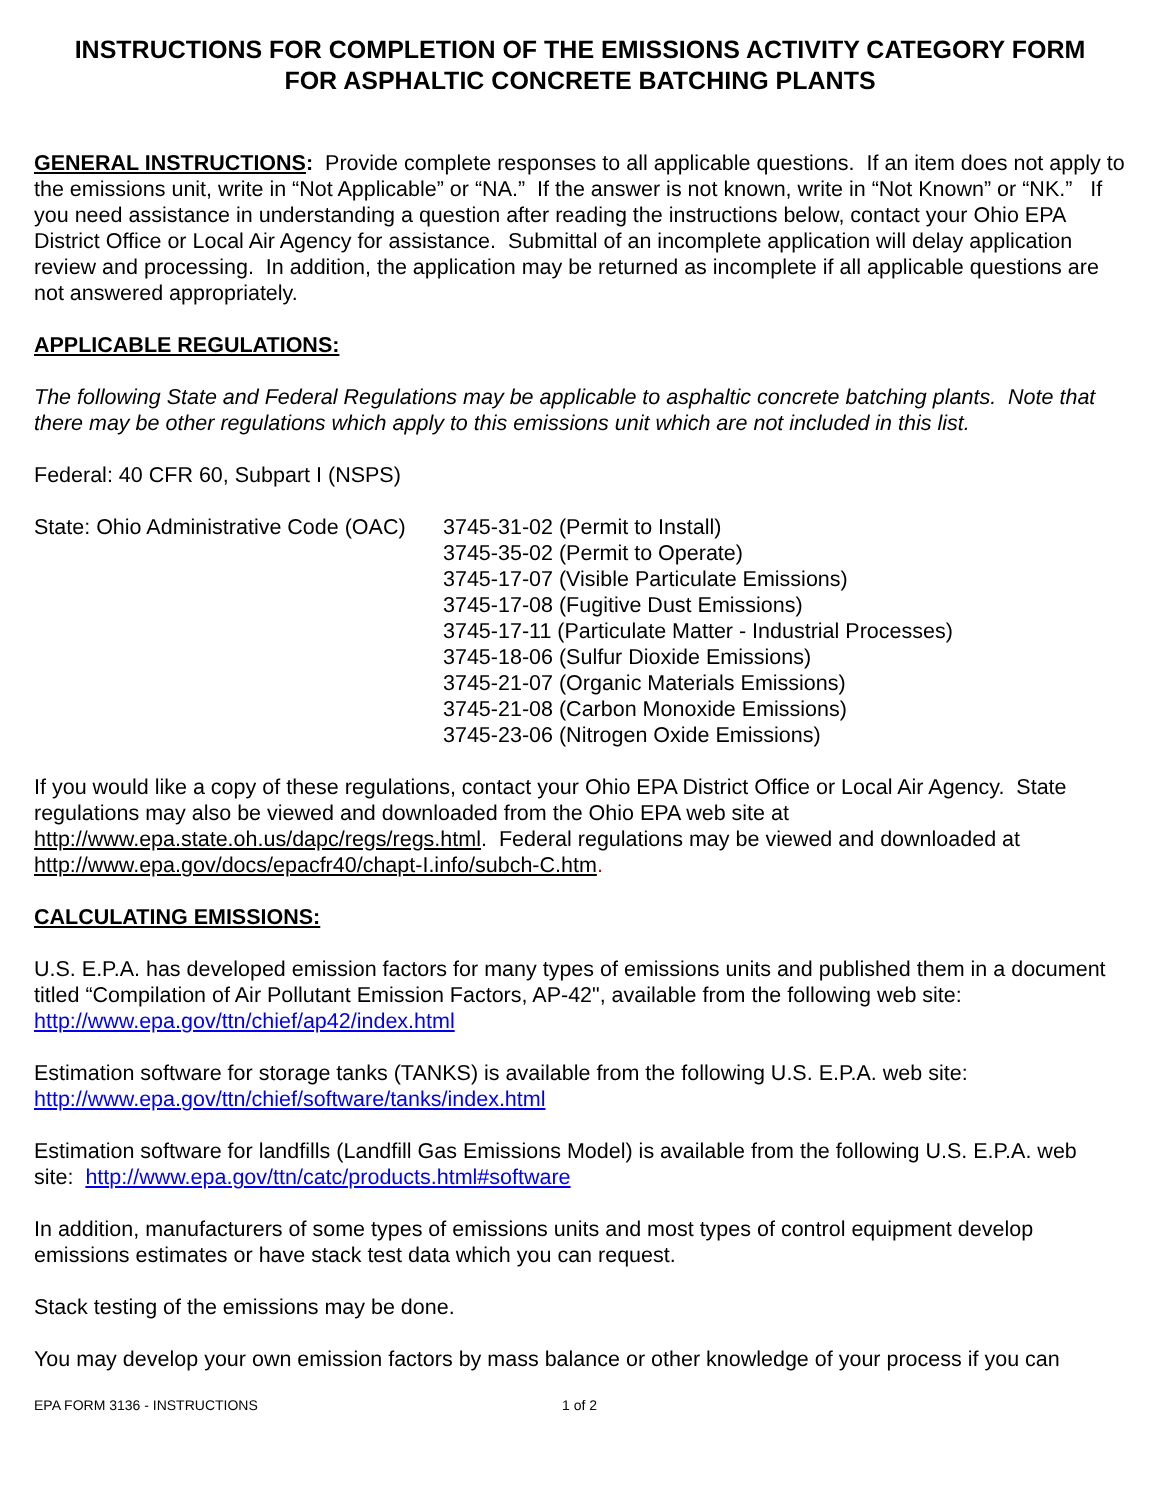INSTRUCTIONS FOR COMPLETION OF THE EMISSIONS ACTIVITY CATEGORY FORM
FOR ASPHALTIC CONCRETE BATCHING PLANTS
GENERAL INSTRUCTIONS: Provide complete responses to all applicable questions. If an item does not apply to the emissions unit, write in “Not Applicable” or “NA.” If the answer is not known, write in “Not Known” or “NK.” If you need assistance in understanding a question after reading the instructions below, contact your Ohio EPA District Office or Local Air Agency for assistance. Submittal of an incomplete application will delay application review and processing. In addition, the application may be returned as incomplete if all applicable questions are not answered appropriately.
APPLICABLE REGULATIONS:
The following State and Federal Regulations may be applicable to asphaltic concrete batching plants. Note that there may be other regulations which apply to this emissions unit which are not included in this list.
Federal: 40 CFR 60, Subpart I (NSPS)
State: Ohio Administrative Code (OAC)
3745-31-02 (Permit to Install)
3745-35-02 (Permit to Operate)
3745-17-07 (Visible Particulate Emissions)
3745-17-08 (Fugitive Dust Emissions)
3745-17-11 (Particulate Matter - Industrial Processes)
3745-18-06 (Sulfur Dioxide Emissions)
3745-21-07 (Organic Materials Emissions)
3745-21-08 (Carbon Monoxide Emissions)
3745-23-06 (Nitrogen Oxide Emissions)
If you would like a copy of these regulations, contact your Ohio EPA District Office or Local Air Agency. State regulations may also be viewed and downloaded from the Ohio EPA web site at http://www.epa.state.oh.us/dapc/regs/regs.html. Federal regulations may be viewed and downloaded at http://www.epa.gov/docs/epacfr40/chapt-I.info/subch-C.htm.
CALCULATING EMISSIONS:
U.S. E.P.A. has developed emission factors for many types of emissions units and published them in a document titled “Compilation of Air Pollutant Emission Factors, AP-42", available from the following web site: http://www.epa.gov/ttn/chief/ap42/index.html
Estimation software for storage tanks (TANKS) is available from the following U.S. E.P.A. web site: http://www.epa.gov/ttn/chief/software/tanks/index.html
Estimation software for landfills (Landfill Gas Emissions Model) is available from the following U.S. E.P.A. web site: http://www.epa.gov/ttn/catc/products.html#software
In addition, manufacturers of some types of emissions units and most types of control equipment develop emissions estimates or have stack test data which you can request.
Stack testing of the emissions may be done.
You may develop your own emission factors by mass balance or other knowledge of your process if you can
EPA FORM 3136 - INSTRUCTIONS 1 of 2